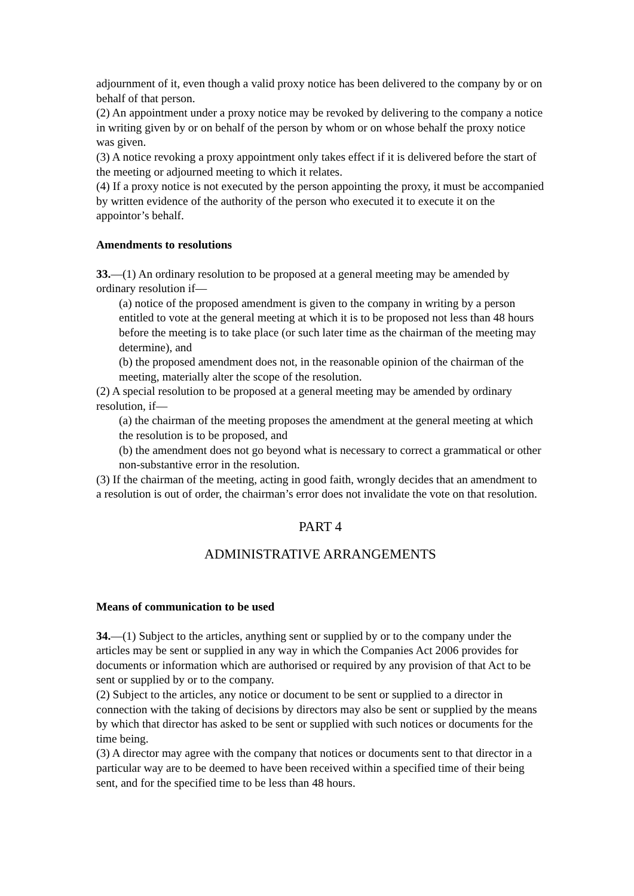adjournment of it, even though a valid proxy notice has been delivered to the company by or on behalf of that person.
(2) An appointment under a proxy notice may be revoked by delivering to the company a notice in writing given by or on behalf of the person by whom or on whose behalf the proxy notice was given.
(3) A notice revoking a proxy appointment only takes effect if it is delivered before the start of the meeting or adjourned meeting to which it relates.
(4) If a proxy notice is not executed by the person appointing the proxy, it must be accompanied by written evidence of the authority of the person who executed it to execute it on the appointor’s behalf.
Amendments to resolutions
33.—(1) An ordinary resolution to be proposed at a general meeting may be amended by ordinary resolution if—
(a) notice of the proposed amendment is given to the company in writing by a person entitled to vote at the general meeting at which it is to be proposed not less than 48 hours before the meeting is to take place (or such later time as the chairman of the meeting may determine), and
(b) the proposed amendment does not, in the reasonable opinion of the chairman of the meeting, materially alter the scope of the resolution.
(2) A special resolution to be proposed at a general meeting may be amended by ordinary resolution, if—
(a) the chairman of the meeting proposes the amendment at the general meeting at which the resolution is to be proposed, and
(b) the amendment does not go beyond what is necessary to correct a grammatical or other non-substantive error in the resolution.
(3) If the chairman of the meeting, acting in good faith, wrongly decides that an amendment to a resolution is out of order, the chairman’s error does not invalidate the vote on that resolution.
PART 4
ADMINISTRATIVE ARRANGEMENTS
Means of communication to be used
34.—(1) Subject to the articles, anything sent or supplied by or to the company under the articles may be sent or supplied in any way in which the Companies Act 2006 provides for documents or information which are authorised or required by any provision of that Act to be sent or supplied by or to the company.
(2) Subject to the articles, any notice or document to be sent or supplied to a director in connection with the taking of decisions by directors may also be sent or supplied by the means by which that director has asked to be sent or supplied with such notices or documents for the time being.
(3) A director may agree with the company that notices or documents sent to that director in a particular way are to be deemed to have been received within a specified time of their being sent, and for the specified time to be less than 48 hours.